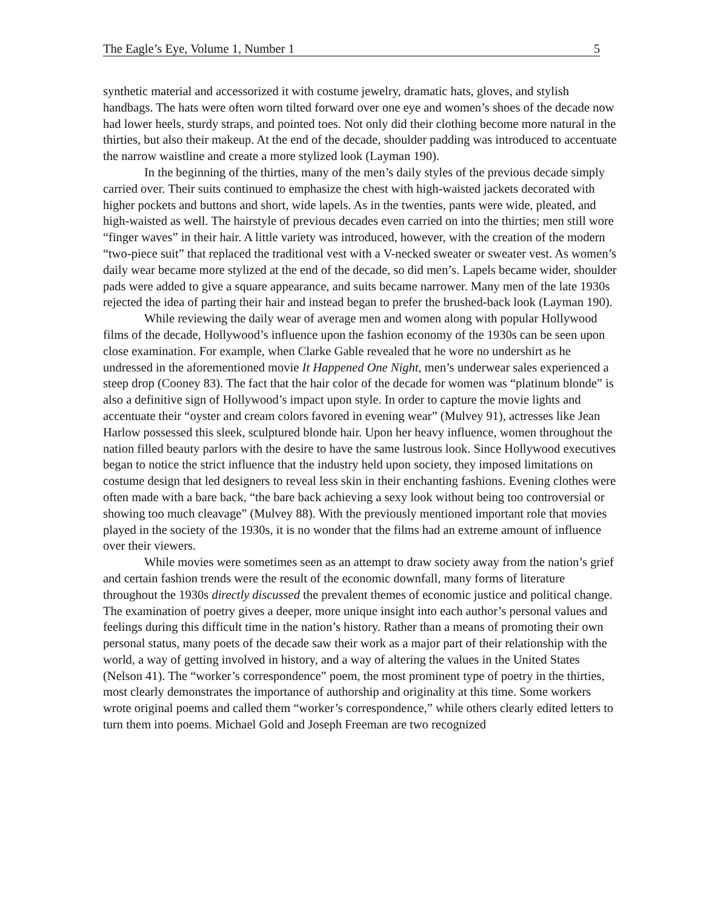The Eagle’s Eye, Volume 1, Number 1 5
synthetic material and accessorized it with costume jewelry, dramatic hats, gloves, and stylish handbags. The hats were often worn tilted forward over one eye and women’s shoes of the decade now had lower heels, sturdy straps, and pointed toes. Not only did their clothing become more natural in the thirties, but also their makeup. At the end of the decade, shoulder padding was introduced to accentuate the narrow waistline and create a more stylized look (Layman 190).
In the beginning of the thirties, many of the men’s daily styles of the previous decade simply carried over. Their suits continued to emphasize the chest with high-waisted jackets decorated with higher pockets and buttons and short, wide lapels. As in the twenties, pants were wide, pleated, and high-waisted as well. The hairstyle of previous decades even carried on into the thirties; men still wore “finger waves” in their hair. A little variety was introduced, however, with the creation of the modern “two-piece suit” that replaced the traditional vest with a V-necked sweater or sweater vest. As women’s daily wear became more stylized at the end of the decade, so did men’s. Lapels became wider, shoulder pads were added to give a square appearance, and suits became narrower. Many men of the late 1930s rejected the idea of parting their hair and instead began to prefer the brushed-back look (Layman 190).
While reviewing the daily wear of average men and women along with popular Hollywood films of the decade, Hollywood’s influence upon the fashion economy of the 1930s can be seen upon close examination. For example, when Clarke Gable revealed that he wore no undershirt as he undressed in the aforementioned movie It Happened One Night, men’s underwear sales experienced a steep drop (Cooney 83). The fact that the hair color of the decade for women was “platinum blonde” is also a definitive sign of Hollywood’s impact upon style. In order to capture the movie lights and accentuate their “oyster and cream colors favored in evening wear” (Mulvey 91), actresses like Jean Harlow possessed this sleek, sculptured blonde hair. Upon her heavy influence, women throughout the nation filled beauty parlors with the desire to have the same lustrous look. Since Hollywood executives began to notice the strict influence that the industry held upon society, they imposed limitations on costume design that led designers to reveal less skin in their enchanting fashions. Evening clothes were often made with a bare back, “the bare back achieving a sexy look without being too controversial or showing too much cleavage” (Mulvey 88). With the previously mentioned important role that movies played in the society of the 1930s, it is no wonder that the films had an extreme amount of influence over their viewers.
While movies were sometimes seen as an attempt to draw society away from the nation’s grief and certain fashion trends were the result of the economic downfall, many forms of literature throughout the 1930s directly discussed the prevalent themes of economic justice and political change. The examination of poetry gives a deeper, more unique insight into each author’s personal values and feelings during this difficult time in the nation’s history. Rather than a means of promoting their own personal status, many poets of the decade saw their work as a major part of their relationship with the world, a way of getting involved in history, and a way of altering the values in the United States (Nelson 41). The “worker’s correspondence” poem, the most prominent type of poetry in the thirties, most clearly demonstrates the importance of authorship and originality at this time. Some workers wrote original poems and called them “worker’s correspondence,” while others clearly edited letters to turn them into poems. Michael Gold and Joseph Freeman are two recognized